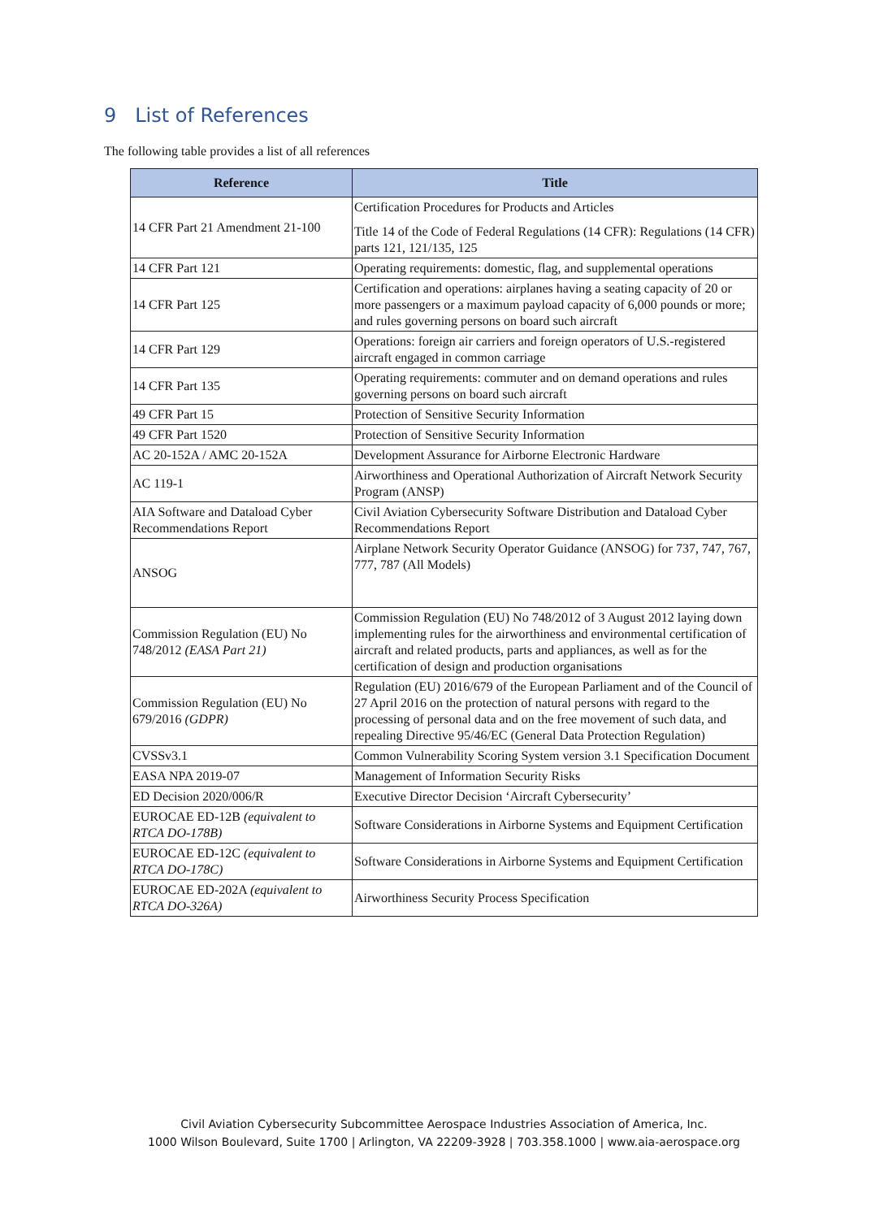9 List of References
The following table provides a list of all references
| Reference | Title |
| --- | --- |
| 14 CFR Part 21 Amendment 21-100 | Certification Procedures for Products and Articles Title 14 of the Code of Federal Regulations (14 CFR): Regulations (14 CFR) parts 121, 121/135, 125 |
| 14 CFR Part 121 | Operating requirements: domestic, flag, and supplemental operations |
| 14 CFR Part 125 | Certification and operations: airplanes having a seating capacity of 20 or more passengers or a maximum payload capacity of 6,000 pounds or more; and rules governing persons on board such aircraft |
| 14 CFR Part 129 | Operations: foreign air carriers and foreign operators of U.S.-registered aircraft engaged in common carriage |
| 14 CFR Part 135 | Operating requirements: commuter and on demand operations and rules governing persons on board such aircraft |
| 49 CFR Part 15 | Protection of Sensitive Security Information |
| 49 CFR Part 1520 | Protection of Sensitive Security Information |
| AC 20-152A / AMC 20-152A | Development Assurance for Airborne Electronic Hardware |
| AC 119-1 | Airworthiness and Operational Authorization of Aircraft Network Security Program (ANSP) |
| AIA Software and Dataload Cyber Recommendations Report | Civil Aviation Cybersecurity Software Distribution and Dataload Cyber Recommendations Report |
| ANSOG | Airplane Network Security Operator Guidance (ANSOG) for 737, 747, 767, 777, 787 (All Models) |
| Commission Regulation (EU) No 748/2012 (EASA Part 21) | Commission Regulation (EU) No 748/2012 of 3 August 2012 laying down implementing rules for the airworthiness and environmental certification of aircraft and related products, parts and appliances, as well as for the certification of design and production organisations |
| Commission Regulation (EU) No 679/2016 (GDPR) | Regulation (EU) 2016/679 of the European Parliament and of the Council of 27 April 2016 on the protection of natural persons with regard to the processing of personal data and on the free movement of such data, and repealing Directive 95/46/EC (General Data Protection Regulation) |
| CVSSv3.1 | Common Vulnerability Scoring System version 3.1 Specification Document |
| EASA NPA 2019-07 | Management of Information Security Risks |
| ED Decision 2020/006/R | Executive Director Decision ‘Aircraft Cybersecurity’ |
| EUROCAE ED-12B (equivalent to RTCA DO-178B) | Software Considerations in Airborne Systems and Equipment Certification |
| EUROCAE ED-12C (equivalent to RTCA DO-178C) | Software Considerations in Airborne Systems and Equipment Certification |
| EUROCAE ED-202A (equivalent to RTCA DO-326A) | Airworthiness Security Process Specification |
Civil Aviation Cybersecurity Subcommittee Aerospace Industries Association of America, Inc.
1000 Wilson Boulevard, Suite 1700 | Arlington, VA 22209-3928 | 703.358.1000 | www.aia-aerospace.org